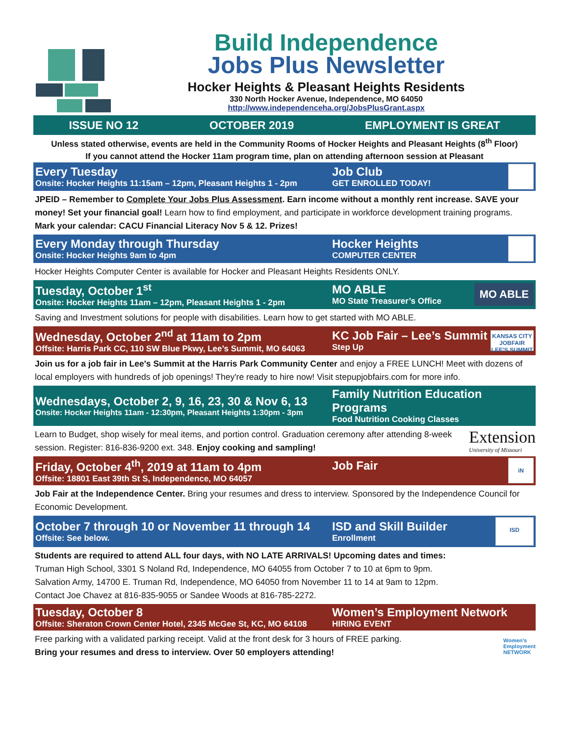Build Independence
Jobs Plus Newsletter
Hocker Heights & Pleasant Heights Residents
330 North Hocker Avenue, Independence, MO 64050
http://www.independenceha.org/JobsPlusGrant.aspx
ISSUE NO 12 OCTOBER 2019 EMPLOYMENT IS GREAT
Unless stated otherwise, events are held in the Community Rooms of Hocker Heights and Pleasant Heights (8<sup>th</sup> Floor)
If you cannot attend the Hocker 11am program time, plan on attending afternoon session at Pleasant
Every Tuesday
Onsite: Hocker Heights 11:15am – 12pm, Pleasant Heights 1 - 2pm
Job Club
GET ENROLLED TODAY!
JPEID – Remember to Complete Your Jobs Plus Assessment. Earn income without a monthly rent increase. SAVE your money! Set your financial goal! Learn how to find employment, and participate in workforce development training programs. Mark your calendar: CACU Financial Literacy Nov 5 & 12. Prizes!
Every Monday through Thursday
Onsite: Hocker Heights 9am to 4pm
Hocker Heights
COMPUTER CENTER
Hocker Heights Computer Center is available for Hocker and Pleasant Heights Residents ONLY.
Tuesday, October 1<sup>st</sup>
Onsite: Hocker Heights 11am – 12pm, Pleasant Heights 1 - 2pm
MO ABLE
MO State Treasurer’s Office
MO ABLE
Saving and Investment solutions for people with disabilities. Learn how to get started with MO ABLE.
Wednesday, October 2<sup>nd</sup> at 11am to 2pm
Offsite: Harris Park CC, 110 SW Blue Pkwy, Lee’s Summit, MO 64063
KC Job Fair – Lee’s Summit
Step Up
KANSAS CITY JOBFAIR LEE'S SUMMIT
Join us for a job fair in Lee's Summit at the Harris Park Community Center and enjoy a FREE LUNCH! Meet with dozens of local employers with hundreds of job openings! They're ready to hire now! Visit stepupjobfairs.com for more info.
Wednesdays, October 2, 9, 16, 23, 30 & Nov 6, 13
Onsite: Hocker Heights 11am - 12:30pm, Pleasant Heights 1:30pm - 3pm
Family Nutrition Education Programs
Food Nutrition Cooking Classes
Learn to Budget, shop wisely for meal items, and portion control. Graduation ceremony after attending 8-week session. Register: 816-836-9200 ext. 348. Enjoy cooking and sampling!
Extension
University of Missouri
Friday, October 4<sup>th</sup>, 2019 at 11am to 4pm
Offsite: 18801 East 39th St S, Independence, MO 64057
Job Fair
iN
Job Fair at the Independence Center. Bring your resumes and dress to interview. Sponsored by the Independence Council for Economic Development.
October 7 through 10 or November 11 through 14
Offsite: See below.
ISD and Skill Builder
Enrollment
ISD
Students are required to attend ALL four days, with NO LATE ARRIVALS! Upcoming dates and times:
Truman High School, 3301 S Noland Rd, Independence, MO 64055 from October 7 to 10 at 6pm to 9pm.
Salvation Army, 14700 E. Truman Rd, Independence, MO 64050 from November 11 to 14 at 9am to 12pm.
Contact Joe Chavez at 816-835-9055 or Sandee Woods at 816-785-2272.
Tuesday, October 8
Offsite: Sheraton Crown Center Hotel, 2345 McGee St, KC, MO 64108
Women’s Employment Network
HIRING EVENT
Free parking with a validated parking receipt. Valid at the front desk for 3 hours of FREE parking.
Bring your resumes and dress to interview. Over 50 employers attending!
Women's
Employment
NETWORK